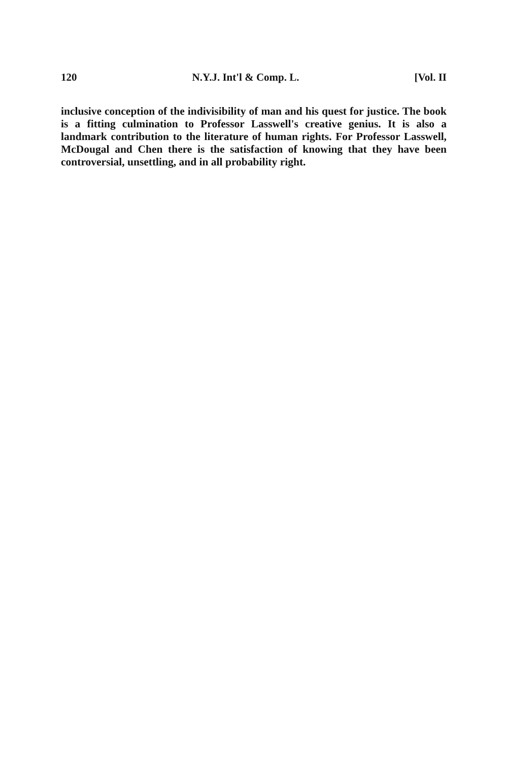120 N.Y.J. Int'l & Comp. L. [Vol. II
inclusive conception of the indivisibility of man and his quest for justice. The book is a fitting culmination to Professor Lasswell's creative genius. It is also a landmark contribution to the literature of human rights. For Professor Lasswell, McDougal and Chen there is the satisfaction of knowing that they have been controversial, unsettling, and in all probability right.